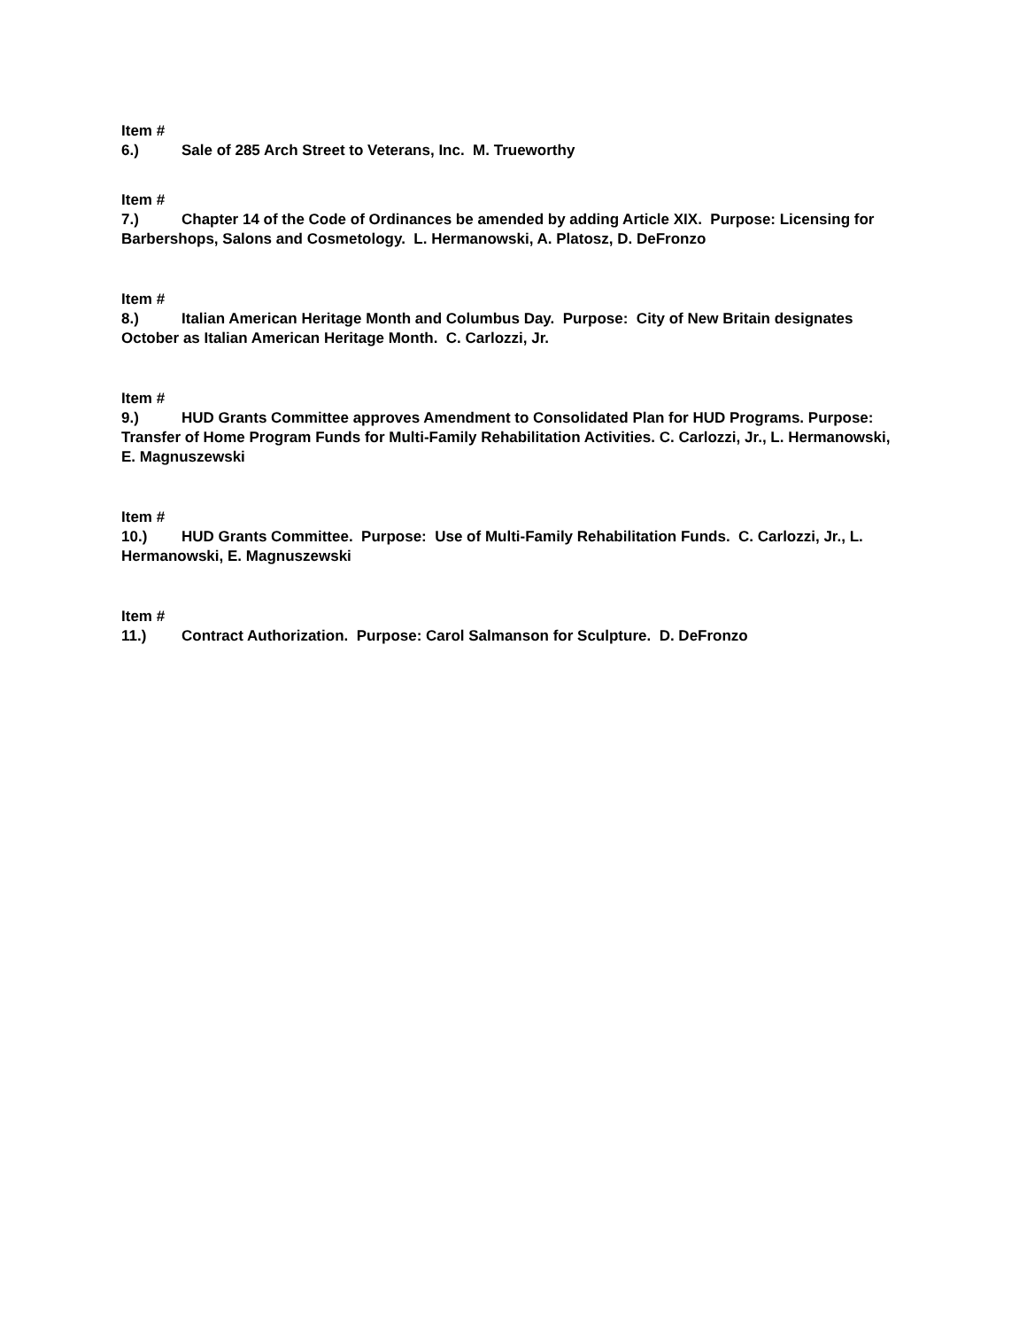Item #
6.) Sale of 285 Arch Street to Veterans, Inc. M. Trueworthy
Item #
7.) Chapter 14 of the Code of Ordinances be amended by adding Article XIX. Purpose: Licensing for Barbershops, Salons and Cosmetology. L. Hermanowski, A. Platosz, D. DeFronzo
Item #
8.) Italian American Heritage Month and Columbus Day. Purpose: City of New Britain designates October as Italian American Heritage Month. C. Carlozzi, Jr.
Item #
9.) HUD Grants Committee approves Amendment to Consolidated Plan for HUD Programs. Purpose: Transfer of Home Program Funds for Multi-Family Rehabilitation Activities. C. Carlozzi, Jr., L. Hermanowski, E. Magnuszewski
Item #
10.) HUD Grants Committee. Purpose: Use of Multi-Family Rehabilitation Funds. C. Carlozzi, Jr., L. Hermanowski, E. Magnuszewski
Item #
11.) Contract Authorization. Purpose: Carol Salmanson for Sculpture. D. DeFronzo